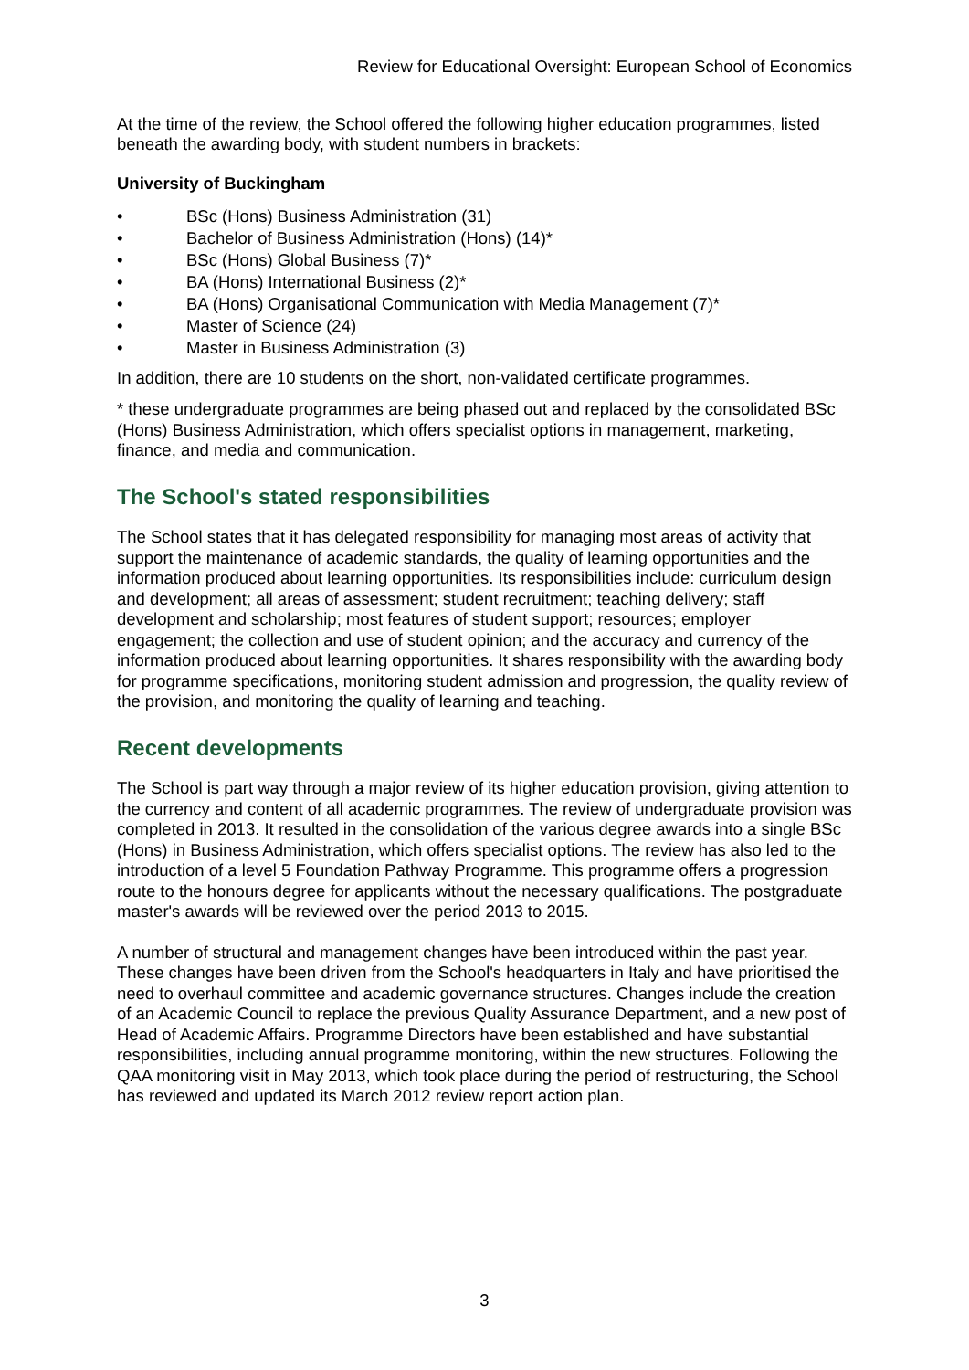Review for Educational Oversight: European School of Economics
At the time of the review, the School offered the following higher education programmes, listed beneath the awarding body, with student numbers in brackets:
University of Buckingham
• BSc (Hons) Business Administration (31)
• Bachelor of Business Administration (Hons) (14)*
• BSc (Hons) Global Business (7)*
• BA (Hons) International Business (2)*
• BA (Hons) Organisational Communication with Media Management (7)*
• Master of Science (24)
• Master in Business Administration (3)
In addition, there are 10 students on the short, non-validated certificate programmes.
* these undergraduate programmes are being phased out and replaced by the consolidated BSc (Hons) Business Administration, which offers specialist options in management, marketing, finance, and media and communication.
The School's stated responsibilities
The School states that it has delegated responsibility for managing most areas of activity that support the maintenance of academic standards, the quality of learning opportunities and the information produced about learning opportunities. Its responsibilities include: curriculum design and development; all areas of assessment; student recruitment; teaching delivery; staff development and scholarship; most features of student support; resources; employer engagement; the collection and use of student opinion; and the accuracy and currency of the information produced about learning opportunities. It shares responsibility with the awarding body for programme specifications, monitoring student admission and progression, the quality review of the provision, and monitoring the quality of learning and teaching.
Recent developments
The School is part way through a major review of its higher education provision, giving attention to the currency and content of all academic programmes. The review of undergraduate provision was completed in 2013. It resulted in the consolidation of the various degree awards into a single BSc (Hons) in Business Administration, which offers specialist options. The review has also led to the introduction of a level 5 Foundation Pathway Programme. This programme offers a progression route to the honours degree for applicants without the necessary qualifications. The postgraduate master's awards will be reviewed over the period 2013 to 2015.
A number of structural and management changes have been introduced within the past year. These changes have been driven from the School's headquarters in Italy and have prioritised the need to overhaul committee and academic governance structures. Changes include the creation of an Academic Council to replace the previous Quality Assurance Department, and a new post of Head of Academic Affairs. Programme Directors have been established and have substantial responsibilities, including annual programme monitoring, within the new structures. Following the QAA monitoring visit in May 2013, which took place during the period of restructuring, the School has reviewed and updated its March 2012 review report action plan.
3